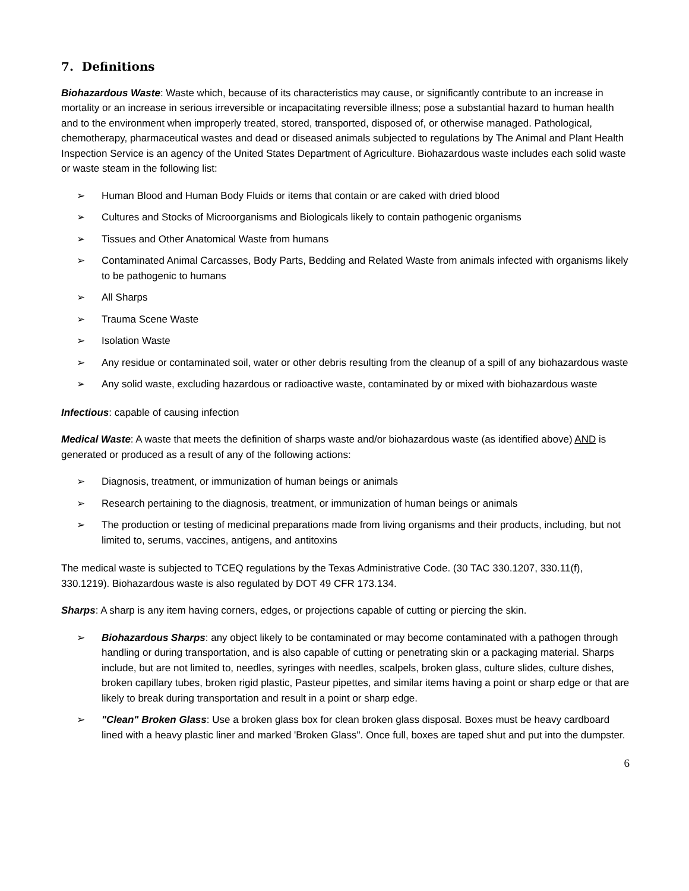7. Definitions
Biohazardous Waste: Waste which, because of its characteristics may cause, or significantly contribute to an increase in mortality or an increase in serious irreversible or incapacitating reversible illness; pose a substantial hazard to human health and to the environment when improperly treated, stored, transported, disposed of, or otherwise managed. Pathological, chemotherapy, pharmaceutical wastes and dead or diseased animals subjected to regulations by The Animal and Plant Health Inspection Service is an agency of the United States Department of Agriculture. Biohazardous waste includes each solid waste or waste steam in the following list:
➢ Human Blood and Human Body Fluids or items that contain or are caked with dried blood
➢ Cultures and Stocks of Microorganisms and Biologicals likely to contain pathogenic organisms
➢ Tissues and Other Anatomical Waste from humans
➢ Contaminated Animal Carcasses, Body Parts, Bedding and Related Waste from animals infected with organisms likely to be pathogenic to humans
➢ All Sharps
➢ Trauma Scene Waste
➢ Isolation Waste
➢ Any residue or contaminated soil, water or other debris resulting from the cleanup of a spill of any biohazardous waste
➢ Any solid waste, excluding hazardous or radioactive waste, contaminated by or mixed with biohazardous waste
Infectious: capable of causing infection
Medical Waste: A waste that meets the definition of sharps waste and/or biohazardous waste (as identified above) AND is generated or produced as a result of any of the following actions:
➢ Diagnosis, treatment, or immunization of human beings or animals
➢ Research pertaining to the diagnosis, treatment, or immunization of human beings or animals
➢ The production or testing of medicinal preparations made from living organisms and their products, including, but not limited to, serums, vaccines, antigens, and antitoxins
The medical waste is subjected to TCEQ regulations by the Texas Administrative Code. (30 TAC 330.1207, 330.11(f), 330.1219). Biohazardous waste is also regulated by DOT 49 CFR 173.134.
Sharps: A sharp is any item having corners, edges, or projections capable of cutting or piercing the skin.
➢ Biohazardous Sharps: any object likely to be contaminated or may become contaminated with a pathogen through handling or during transportation, and is also capable of cutting or penetrating skin or a packaging material. Sharps include, but are not limited to, needles, syringes with needles, scalpels, broken glass, culture slides, culture dishes, broken capillary tubes, broken rigid plastic, Pasteur pipettes, and similar items having a point or sharp edge or that are likely to break during transportation and result in a point or sharp edge.
➢ "Clean" Broken Glass: Use a broken glass box for clean broken glass disposal. Boxes must be heavy cardboard lined with a heavy plastic liner and marked 'Broken Glass". Once full, boxes are taped shut and put into the dumpster.
6